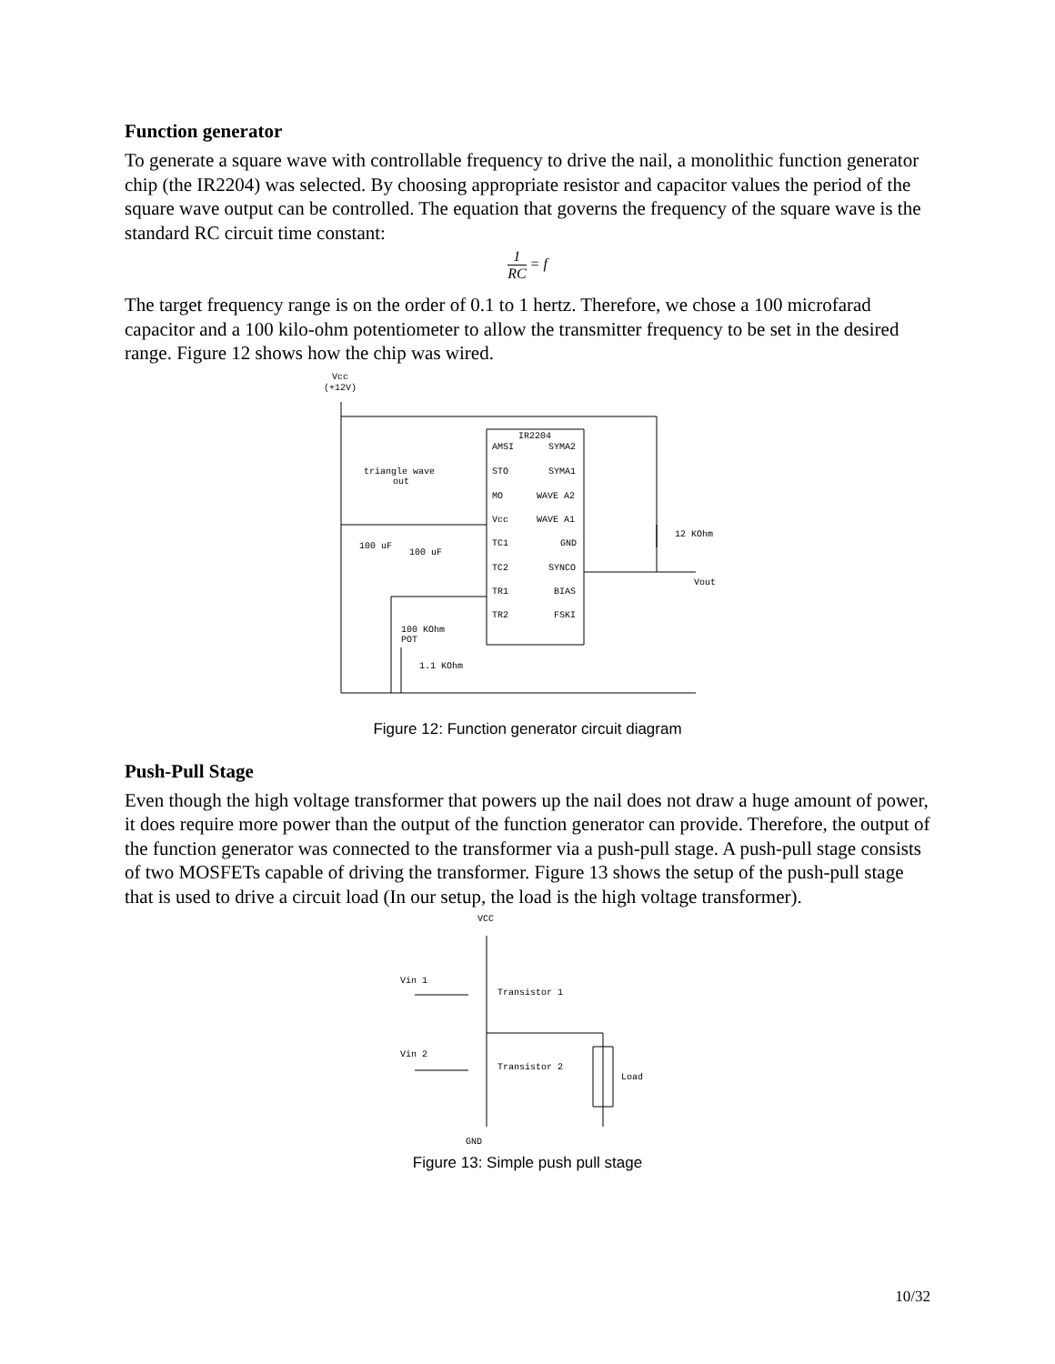Function generator
To generate a square wave with controllable frequency to drive the nail, a monolithic function generator chip (the IR2204) was selected. By choosing appropriate resistor and capacitor values the period of the square wave output can be controlled. The equation that governs the frequency of the square wave is the standard RC circuit time constant:
1 RC = f
The target frequency range is on the order of 0.1 to 1 hertz. Therefore, we chose a 100 microfarad capacitor and a 100 kilo-ohm potentiometer to allow the transmitter frequency to be set in the desired range. Figure 12 shows how the chip was wired.
Vcc
(+12V)
IR2204
AMSI
SYMA2
STO
SYMA1
MO
WAVE A2
Vcc
WAVE A1
TC1
GND
TC2
SYNCO
TR1
BIAS
TR2
FSKI
triangle wave
out
100 uF
100 uF
12 KOhm
Vout
100 KOhm
POT
1.1 KOhm
Figure 12: Function generator circuit diagram
Push-Pull Stage
Even though the high voltage transformer that powers up the nail does not draw a huge amount of power, it does require more power than the output of the function generator can provide. There­fore, the output of the function generator was connected to the transformer via a push-pull stage. A push-pull stage consists of two MOSFETs capable of driving the transformer. Figure 13 shows the setup of the push-pull stage that is used to drive a circuit load (In our setup, the load is the high voltage transformer).
VCC
Vin 1
Transistor 1
Vin 2
Transistor 2
Load
GND
Figure 13: Simple push pull stage
10/32